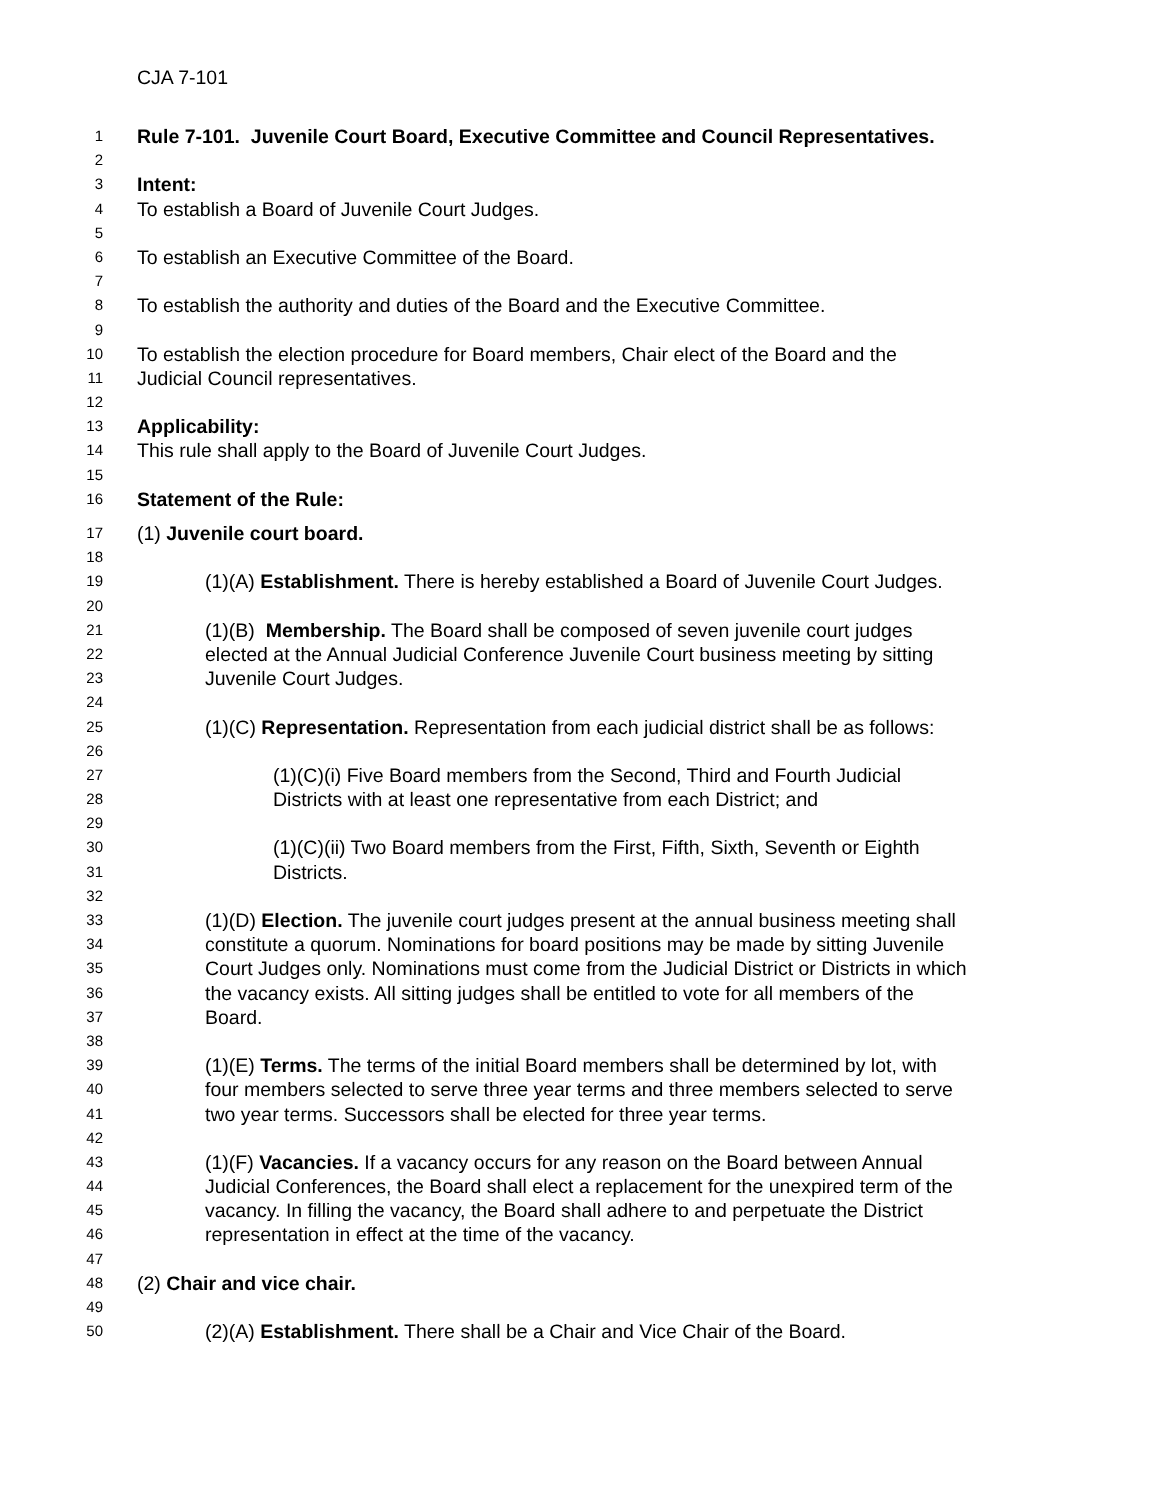CJA 7-101
1 Rule 7-101. Juvenile Court Board, Executive Committee and Council Representatives.
2
3 Intent:
4 To establish a Board of Juvenile Court Judges.
5
6 To establish an Executive Committee of the Board.
7
8 To establish the authority and duties of the Board and the Executive Committee.
9
10 To establish the election procedure for Board members, Chair elect of the Board and the
11 Judicial Council representatives.
12
13 Applicability:
14 This rule shall apply to the Board of Juvenile Court Judges.
15
16 Statement of the Rule:
17 (1) Juvenile court board.
18
19 (1)(A) Establishment. There is hereby established a Board of Juvenile Court Judges.
20
21 (1)(B) Membership. The Board shall be composed of seven juvenile court judges
22 elected at the Annual Judicial Conference Juvenile Court business meeting by sitting
23 Juvenile Court Judges.
24
25 (1)(C) Representation. Representation from each judicial district shall be as follows:
26
27 (1)(C)(i) Five Board members from the Second, Third and Fourth Judicial
28 Districts with at least one representative from each District; and
29
30 (1)(C)(ii) Two Board members from the First, Fifth, Sixth, Seventh or Eighth
31 Districts.
32
33 (1)(D) Election. The juvenile court judges present at the annual business meeting shall
34 constitute a quorum. Nominations for board positions may be made by sitting Juvenile
35 Court Judges only. Nominations must come from the Judicial District or Districts in which
36 the vacancy exists. All sitting judges shall be entitled to vote for all members of the
37 Board.
38
39 (1)(E) Terms. The terms of the initial Board members shall be determined by lot, with
40 four members selected to serve three year terms and three members selected to serve
41 two year terms. Successors shall be elected for three year terms.
42
43 (1)(F) Vacancies. If a vacancy occurs for any reason on the Board between Annual
44 Judicial Conferences, the Board shall elect a replacement for the unexpired term of the
45 vacancy. In filling the vacancy, the Board shall adhere to and perpetuate the District
46 representation in effect at the time of the vacancy.
47
48 (2) Chair and vice chair.
49
50 (2)(A) Establishment. There shall be a Chair and Vice Chair of the Board.